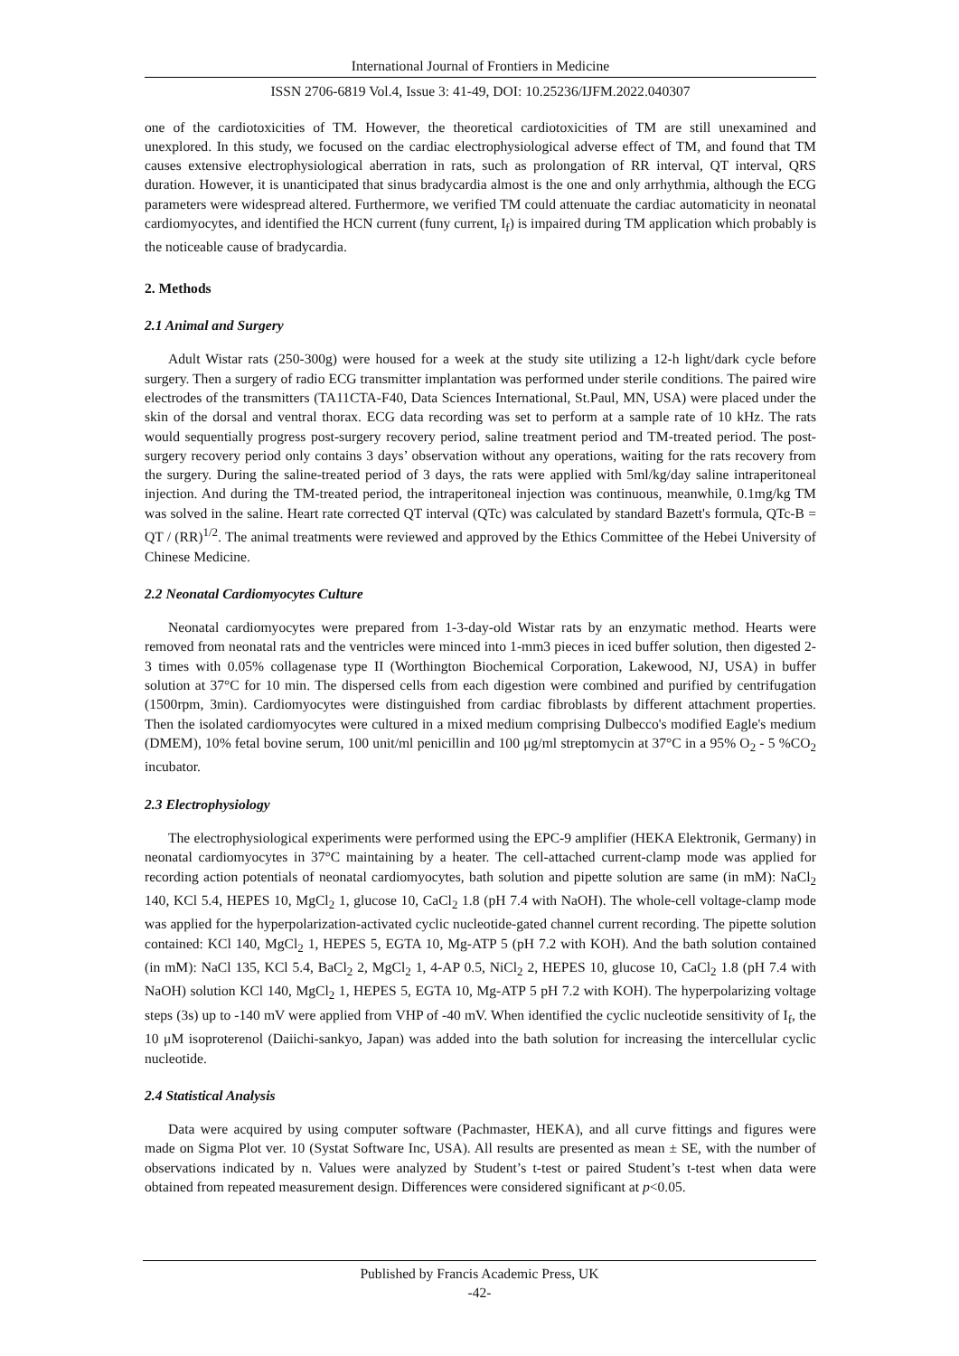International Journal of Frontiers in Medicine
ISSN 2706-6819 Vol.4, Issue 3: 41-49, DOI: 10.25236/IJFM.2022.040307
one of the cardiotoxicities of TM. However, the theoretical cardiotoxicities of TM are still unexamined and unexplored. In this study, we focused on the cardiac electrophysiological adverse effect of TM, and found that TM causes extensive electrophysiological aberration in rats, such as prolongation of RR interval, QT interval, QRS duration. However, it is unanticipated that sinus bradycardia almost is the one and only arrhythmia, although the ECG parameters were widespread altered. Furthermore, we verified TM could attenuate the cardiac automaticity in neonatal cardiomyocytes, and identified the HCN current (funy current, I<sub>f</sub>) is impaired during TM application which probably is the noticeable cause of bradycardia.
2. Methods
2.1 Animal and Surgery
Adult Wistar rats (250-300g) were housed for a week at the study site utilizing a 12-h light/dark cycle before surgery. Then a surgery of radio ECG transmitter implantation was performed under sterile conditions. The paired wire electrodes of the transmitters (TA11CTA-F40, Data Sciences International, St.Paul, MN, USA) were placed under the skin of the dorsal and ventral thorax. ECG data recording was set to perform at a sample rate of 10 kHz. The rats would sequentially progress post-surgery recovery period, saline treatment period and TM-treated period. The post-surgery recovery period only contains 3 days’ observation without any operations, waiting for the rats recovery from the surgery. During the saline-treated period of 3 days, the rats were applied with 5ml/kg/day saline intraperitoneal injection. And during the TM-treated period, the intraperitoneal injection was continuous, meanwhile, 0.1mg/kg TM was solved in the saline. Heart rate corrected QT interval (QTc) was calculated by standard Bazett's formula, QTc-B = QT / (RR)<sup>1/2</sup>. The animal treatments were reviewed and approved by the Ethics Committee of the Hebei University of Chinese Medicine.
2.2 Neonatal Cardiomyocytes Culture
Neonatal cardiomyocytes were prepared from 1-3-day-old Wistar rats by an enzymatic method. Hearts were removed from neonatal rats and the ventricles were minced into 1-mm3 pieces in iced buffer solution, then digested 2-3 times with 0.05% collagenase type II (Worthington Biochemical Corporation, Lakewood, NJ, USA) in buffer solution at 37°C for 10 min. The dispersed cells from each digestion were combined and purified by centrifugation (1500rpm, 3min). Cardiomyocytes were distinguished from cardiac fibroblasts by different attachment properties. Then the isolated cardiomyocytes were cultured in a mixed medium comprising Dulbecco's modified Eagle's medium (DMEM), 10% fetal bovine serum, 100 unit/ml penicillin and 100 μg/ml streptomycin at 37°C in a 95% O<sub>2</sub> - 5 %CO<sub>2</sub> incubator.
2.3 Electrophysiology
The electrophysiological experiments were performed using the EPC-9 amplifier (HEKA Elektronik, Germany) in neonatal cardiomyocytes in 37°C maintaining by a heater. The cell-attached current-clamp mode was applied for recording action potentials of neonatal cardiomyocytes, bath solution and pipette solution are same (in mM): NaCl<sub>2</sub> 140, KCl 5.4, HEPES 10, MgCl<sub>2</sub> 1, glucose 10, CaCl<sub>2</sub> 1.8 (pH 7.4 with NaOH). The whole-cell voltage-clamp mode was applied for the hyperpolarization-activated cyclic nucleotide-gated channel current recording. The pipette solution contained: KCl 140, MgCl<sub>2</sub> 1, HEPES 5, EGTA 10, Mg-ATP 5 (pH 7.2 with KOH). And the bath solution contained (in mM): NaCl 135, KCl 5.4, BaCl<sub>2</sub> 2, MgCl<sub>2</sub> 1, 4-AP 0.5, NiCl<sub>2</sub> 2, HEPES 10, glucose 10, CaCl<sub>2</sub> 1.8 (pH 7.4 with NaOH) solution KCl 140, MgCl<sub>2</sub> 1, HEPES 5, EGTA 10, Mg-ATP 5 pH 7.2 with KOH). The hyperpolarizing voltage steps (3s) up to -140 mV were applied from VHP of -40 mV. When identified the cyclic nucleotide sensitivity of I<sub>f</sub>, the 10 μM isoproterenol (Daiichi-sankyo, Japan) was added into the bath solution for increasing the intercellular cyclic nucleotide.
2.4 Statistical Analysis
Data were acquired by using computer software (Pachmaster, HEKA), and all curve fittings and figures were made on Sigma Plot ver. 10 (Systat Software Inc, USA). All results are presented as mean ± SE, with the number of observations indicated by n. Values were analyzed by Student’s t-test or paired Student’s t-test when data were obtained from repeated measurement design. Differences were considered significant at p<0.05.
Published by Francis Academic Press, UK
-42-